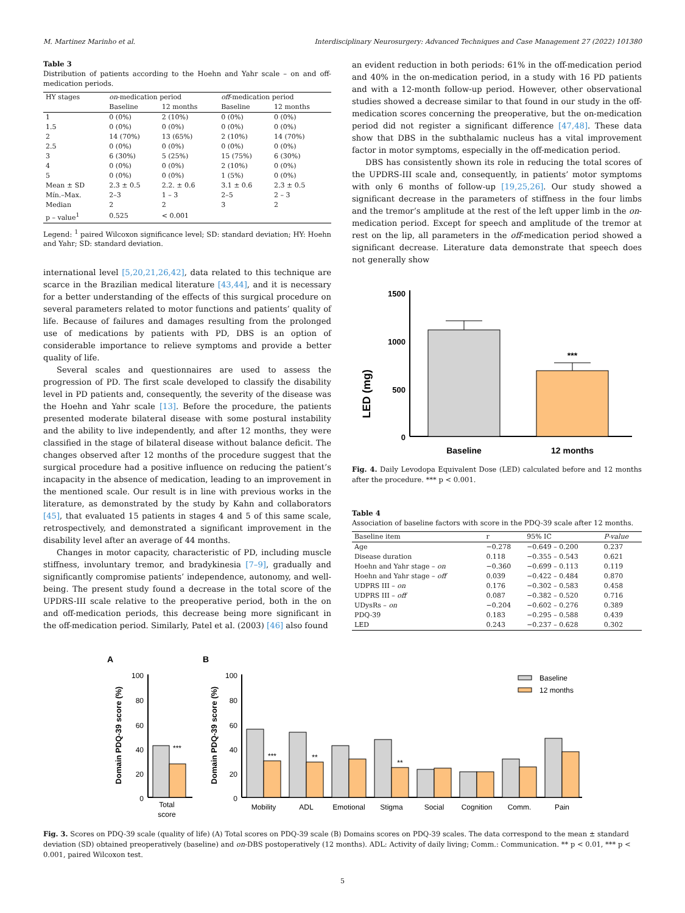M. Martinez Marinho et al. Interdisciplinary Neurosurgery: Advanced Techniques and Case Management 27 (2022) 101380
Table 3
Distribution of patients according to the Hoehn and Yahr scale – on and off-medication periods.
| HY stages | on -medication period | | off -medication period | |
| --- | --- | --- | --- | --- |
| | Baseline | 12 months | Baseline | 12 months |
| 1 | 0 (0%) | 2 (10%) | 0 (0%) | 0 (0%) |
| 1.5 | 0 (0%) | 0 (0%) | 0 (0%) | 0 (0%) |
| 2 | 14 (70%) | 13 (65%) | 2 (10%) | 14 (70%) |
| 2.5 | 0 (0%) | 0 (0%) | 0 (0%) | 0 (0%) |
| 3 | 6 (30%) | 5 (25%) | 15 (75%) | 6 (30%) |
| 4 | 0 (0%) | 0 (0%) | 2 (10%) | 0 (0%) |
| 5 | 0 (0%) | 0 (0%) | 1 (5%) | 0 (0%) |
| Mean ± SD | 2.3 ± 0.5 | 2.2. ± 0.6 | 3.1 ± 0.6 | 2.3 ± 0.5 |
| Mín.–Max. | 2–3 | 1 – 3 | 2–5 | 2 – 3 |
| Median | 2 | 2 | 3 | 2 |
| p – value<sup>1</sup> | 0.525 | < 0.001 | | |
Legend: <sup>1</sup> paired Wilcoxon significance level; SD: standard deviation; HY: Hoehn and Yahr; SD: standard deviation.
international level [5,20,21,26,42], data related to this technique are scarce in the Brazilian medical literature [43,44], and it is necessary for a better understanding of the effects of this surgical procedure on several parameters related to motor functions and patients’ quality of life. Because of failures and damages resulting from the prolonged use of medications by patients with PD, DBS is an option of considerable importance to relieve symptoms and provide a better quality of life.
Several scales and questionnaires are used to assess the progression of PD. The first scale developed to classify the disability level in PD patients and, consequently, the severity of the disease was the Hoehn and Yahr scale [13]. Before the procedure, the patients presented moderate bilateral disease with some postural instability and the ability to live independently, and after 12 months, they were classified in the stage of bilateral disease without balance deficit. The changes observed after 12 months of the procedure suggest that the surgical procedure had a positive influence on reducing the patient’s incapacity in the absence of medication, leading to an improvement in the mentioned scale. Our result is in line with previous works in the literature, as demonstrated by the study by Kahn and collaborators [45], that evaluated 15 patients in stages 4 and 5 of this same scale, retrospectively, and demonstrated a significant improvement in the disability level after an average of 44 months.
Changes in motor capacity, characteristic of PD, including muscle stiffness, involuntary tremor, and bradykinesia [7–9], gradually and significantly compromise patients’ independence, autonomy, and well-being. The present study found a decrease in the total score of the UPDRS-III scale relative to the preoperative period, both in the on and off-medication periods, this decrease being more significant in the off-medication period. Similarly, Patel et al. (2003) [46] also found
an evident reduction in both periods: 61% in the off-medication period and 40% in the on-medication period, in a study with 16 PD patients and with a 12-month follow-up period. However, other observational studies showed a decrease similar to that found in our study in the off-medication scores concerning the preoperative, but the on-medication period did not register a significant difference [47,48]. These data show that DBS in the subthalamic nucleus has a vital improvement factor in motor symptoms, especially in the off-medication period.
DBS has consistently shown its role in reducing the total scores of the UPDRS-III scale and, consequently, in patients’ motor symptoms with only 6 months of follow-up [19,25,26]. Our study showed a significant decrease in the parameters of stiffness in the four limbs and the tremor’s amplitude at the rest of the left upper limb in the on-medication period. Except for speech and amplitude of the tremor at rest on the lip, all parameters in the off-medication period showed a significant decrease. Literature data demonstrate that speech does not generally show
LED (mg)
1500
1000
500
0
***
Baseline
12 months
Fig. 4. Daily Levodopa Equivalent Dose (LED) calculated before and 12 months after the procedure. *** p < 0.001.
Table 4
Association of baseline factors with score in the PDQ-39 scale after 12 months.
| Baseline item | r | 95% IC | P-value |
| --- | --- | --- | --- |
| Age | −0.278 | −0.649 – 0.200 | 0.237 |
| Disease duration | 0.118 | −0.355 – 0.543 | 0.621 |
| Hoehn and Yahr stage – on | −0.360 | −0.699 – 0.113 | 0.119 |
| Hoehn and Yahr stage – off | 0.039 | −0.422 – 0.484 | 0.870 |
| UDPRS III – on | 0.176 | −0.302 – 0.583 | 0.458 |
| UDPRS III – off | 0.087 | −0.382 – 0.520 | 0.716 |
| UDysRs – on | −0.204 | −0.602 – 0.276 | 0.389 |
| PDQ-39 | 0.183 | −0.295 – 0.588 | 0.439 |
| LED | 0.243 | −0.237 – 0.628 | 0.302 |
A
B
Domain PDQ-39 score (%)
Domain PDQ-39 score (%)
100
80
60
40
20
0
***
Total
score
100
80
60
40
20
0
Baseline
12 months
***
**
**
Mobility
ADL
Emotional
Stigma
Social
Cognition
Comm.
Pain
Fig. 3. Scores on PDQ-39 scale (quality of life) (A) Total scores on PDQ-39 scale (B) Domains scores on PDQ-39 scales. The data correspond to the mean ± standard deviation (SD) obtained preoperatively (baseline) and on-DBS postoperatively (12 months). ADL: Activity of daily living; Comm.: Communication. ** p < 0.01, *** p < 0.001, paired Wilcoxon test.
5